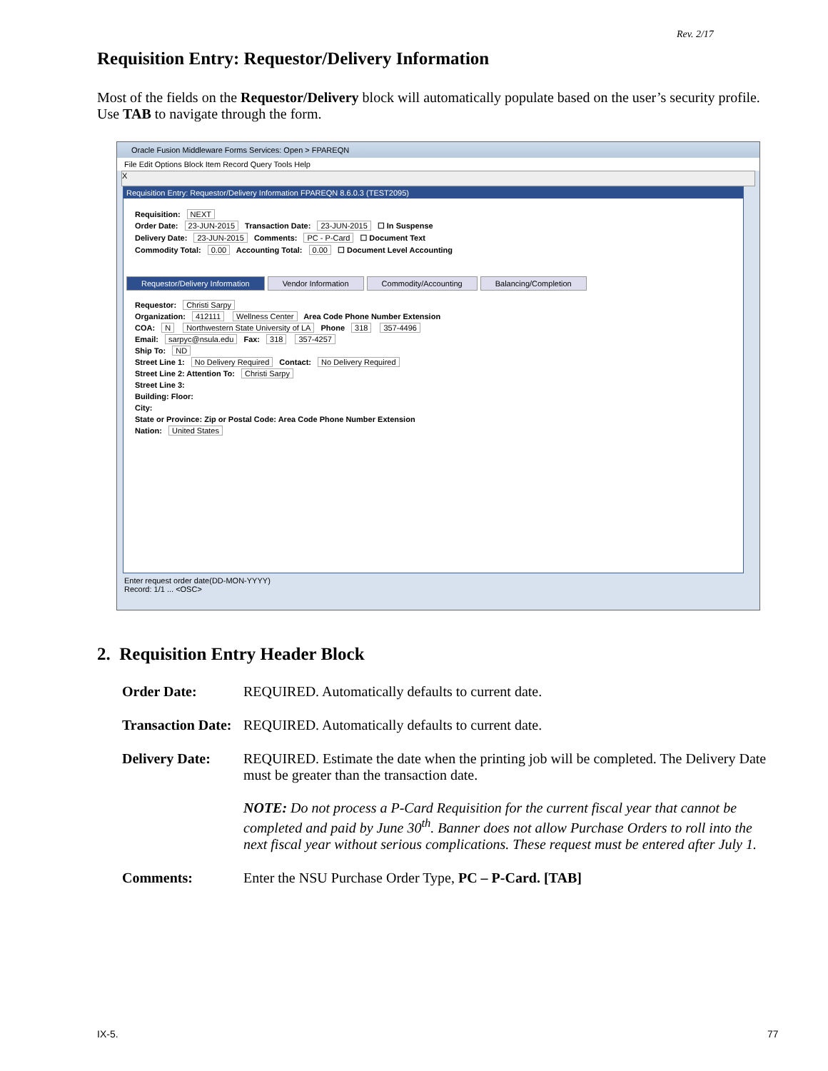Rev. 2/17
Requisition Entry: Requestor/Delivery Information
Most of the fields on the Requestor/Delivery block will automatically populate based on the user’s security profile. Use TAB to navigate through the form.
Oracle Fusion Middleware Forms Services: Open > FPAREQN
File Edit Options Block Item Record Query Tools Help
X
Requisition Entry: Requestor/Delivery Information FPAREQN 8.6.0.3 (TEST2095)
Requisition: NEXT
Order Date: 23-JUN-2015 Transaction Date: 23-JUN-2015 ☐ In Suspense
Delivery Date: 23-JUN-2015 Comments: PC - P-Card ☐ Document Text
Commodity Total: 0.00 Accounting Total: 0.00 ☐ Document Level Accounting
Requestor/Delivery Information Vendor Information Commodity/Accounting Balancing/Completion
Requestor: Christi Sarpy
Organization: 412111 Wellness Center Area Code Phone Number Extension
COA: N Northwestern State University of LA Phone 318 357-4496
Email: sarpyc@nsula.edu Fax: 318 357-4257
Ship To: ND
Street Line 1: No Delivery Required Contact: No Delivery Required
Street Line 2: Attention To: Christi Sarpy
Street Line 3:
Building: Floor:
City:
State or Province: Zip or Postal Code: Area Code Phone Number Extension
Nation: United States
Enter request order date(DD-MON-YYYY)
Record: 1/1 ... <OSC>
2. Requisition Entry Header Block
Order Date: REQUIRED. Automatically defaults to current date.
Transaction Date:
REQUIRED. Automatically defaults to current date.
Delivery Date: REQUIRED. Estimate the date when the printing job will be completed. The Delivery Date must be greater than the transaction date.
NOTE: Do not process a P-Card Requisition for the current fiscal year that cannot be completed and paid by June 30<sup>th</sup>. Banner does not allow Purchase Orders to roll into the next fiscal year without serious complications. These request must be entered after July 1.
Comments: Enter the NSU Purchase Order Type, PC – P-Card. [TAB]
IX-5. 77